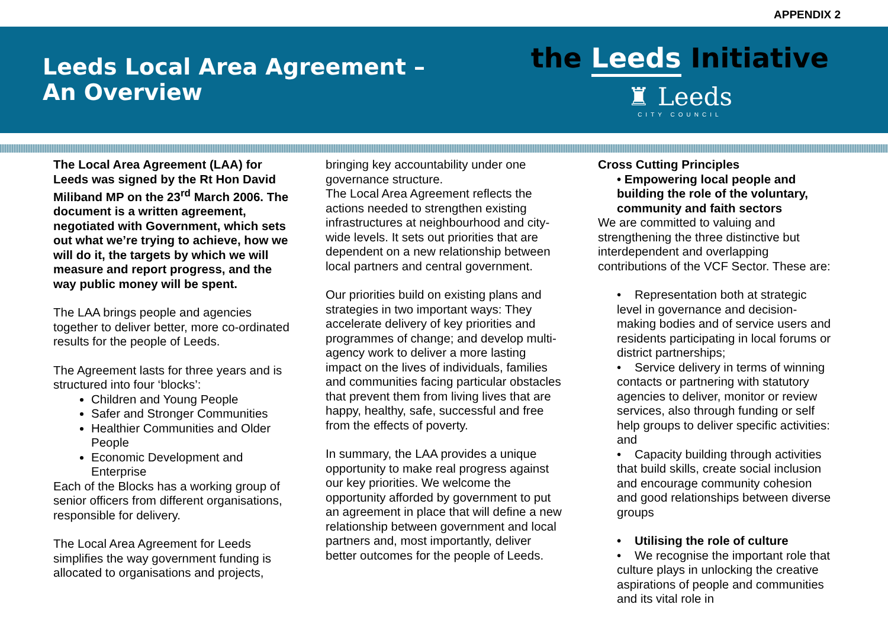APPENDIX 2
Leeds Local Area Agreement –
An Overview
the Leeds Initiative
♜ Leeds
CITY COUNCIL
The Local Area Agreement (LAA) for Leeds was signed by the Rt Hon David Miliband MP on the 23<sup>rd</sup> March 2006. The document is a written agreement, negotiated with Government, which sets out what we’re trying to achieve, how we will do it, the targets by which we will measure and report progress, and the way public money will be spent.
The LAA brings people and agencies together to deliver better, more co-ordinated results for the people of Leeds.
The Agreement lasts for three years and is structured into four ‘blocks’:
Children and Young People
Safer and Stronger Communities
Healthier Communities and Older People
Economic Development and Enterprise
Each of the Blocks has a working group of senior officers from different organisations, responsible for delivery.
The Local Area Agreement for Leeds simplifies the way government funding is allocated to organisations and projects,
bringing key accountability under one governance structure.
The Local Area Agreement reflects the actions needed to strengthen existing infrastructures at neighbourhood and city-wide levels. It sets out priorities that are dependent on a new relationship between local partners and central government.
Our priorities build on existing plans and strategies in two important ways: They accelerate delivery of key priorities and programmes of change; and develop multi-agency work to deliver a more lasting impact on the lives of individuals, families and communities facing particular obstacles that prevent them from living lives that are happy, healthy, safe, successful and free from the effects of poverty.
In summary, the LAA provides a unique opportunity to make real progress against our key priorities. We welcome the opportunity afforded by government to put an agreement in place that will define a new relationship between government and local partners and, most importantly, deliver better outcomes for the people of Leeds.
Cross Cutting Principles
• Empowering local people and building the role of the voluntary, community and faith sectors
We are committed to valuing and strengthening the three distinctive but interdependent and overlapping contributions of the VCF Sector. These are:
• Representation both at strategic level in governance and decision-making bodies and of service users and residents participating in local forums or district partnerships;
• Service delivery in terms of winning contacts or partnering with statutory agencies to deliver, monitor or review services, also through funding or self help groups to deliver specific activities: and
• Capacity building through activities that build skills, create social inclusion and encourage community cohesion and good relationships between diverse groups
• Utilising the role of culture
• We recognise the important role that culture plays in unlocking the creative aspirations of people and communities and its vital role in